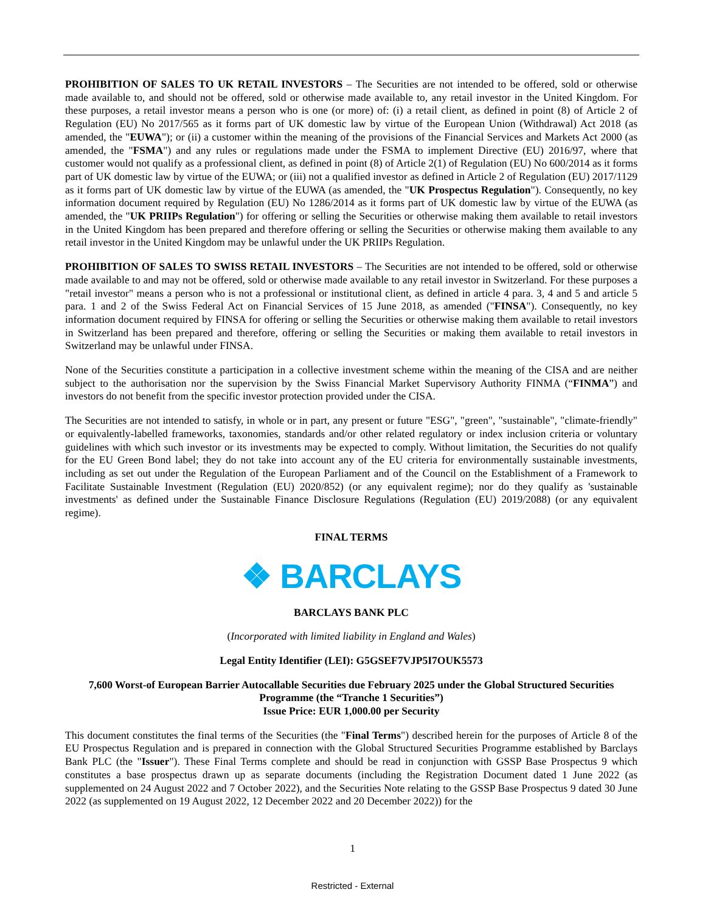PROHIBITION OF SALES TO UK RETAIL INVESTORS – The Securities are not intended to be offered, sold or otherwise made available to, and should not be offered, sold or otherwise made available to, any retail investor in the United Kingdom. For these purposes, a retail investor means a person who is one (or more) of: (i) a retail client, as defined in point (8) of Article 2 of Regulation (EU) No 2017/565 as it forms part of UK domestic law by virtue of the European Union (Withdrawal) Act 2018 (as amended, the "EUWA"); or (ii) a customer within the meaning of the provisions of the Financial Services and Markets Act 2000 (as amended, the "FSMA") and any rules or regulations made under the FSMA to implement Directive (EU) 2016/97, where that customer would not qualify as a professional client, as defined in point (8) of Article 2(1) of Regulation (EU) No 600/2014 as it forms part of UK domestic law by virtue of the EUWA; or (iii) not a qualified investor as defined in Article 2 of Regulation (EU) 2017/1129 as it forms part of UK domestic law by virtue of the EUWA (as amended, the "UK Prospectus Regulation"). Consequently, no key information document required by Regulation (EU) No 1286/2014 as it forms part of UK domestic law by virtue of the EUWA (as amended, the "UK PRIIPs Regulation") for offering or selling the Securities or otherwise making them available to retail investors in the United Kingdom has been prepared and therefore offering or selling the Securities or otherwise making them available to any retail investor in the United Kingdom may be unlawful under the UK PRIIPs Regulation.
PROHIBITION OF SALES TO SWISS RETAIL INVESTORS – The Securities are not intended to be offered, sold or otherwise made available to and may not be offered, sold or otherwise made available to any retail investor in Switzerland. For these purposes a "retail investor" means a person who is not a professional or institutional client, as defined in article 4 para. 3, 4 and 5 and article 5 para. 1 and 2 of the Swiss Federal Act on Financial Services of 15 June 2018, as amended ("FINSA"). Consequently, no key information document required by FINSA for offering or selling the Securities or otherwise making them available to retail investors in Switzerland has been prepared and therefore, offering or selling the Securities or making them available to retail investors in Switzerland may be unlawful under FINSA.
None of the Securities constitute a participation in a collective investment scheme within the meaning of the CISA and are neither subject to the authorisation nor the supervision by the Swiss Financial Market Supervisory Authority FINMA (“FINMA”) and investors do not benefit from the specific investor protection provided under the CISA.
The Securities are not intended to satisfy, in whole or in part, any present or future "ESG", "green", "sustainable", "climate-friendly" or equivalently-labelled frameworks, taxonomies, standards and/or other related regulatory or index inclusion criteria or voluntary guidelines with which such investor or its investments may be expected to comply. Without limitation, the Securities do not qualify for the EU Green Bond label; they do not take into account any of the EU criteria for environmentally sustainable investments, including as set out under the Regulation of the European Parliament and of the Council on the Establishment of a Framework to Facilitate Sustainable Investment (Regulation (EU) 2020/852) (or any equivalent regime); nor do they qualify as 'sustainable investments' as defined under the Sustainable Finance Disclosure Regulations (Regulation (EU) 2019/2088) (or any equivalent regime).
FINAL TERMS
❖ BARCLAYS
BARCLAYS BANK PLC
(Incorporated with limited liability in England and Wales)
Legal Entity Identifier (LEI): G5GSEF7VJP5I7OUK5573
7,600 Worst-of European Barrier Autocallable Securities due February 2025 under the Global Structured Securities Programme (the “Tranche 1 Securities”)
Issue Price: EUR 1,000.00 per Security
This document constitutes the final terms of the Securities (the "Final Terms") described herein for the purposes of Article 8 of the EU Prospectus Regulation and is prepared in connection with the Global Structured Securities Programme established by Barclays Bank PLC (the "Issuer"). These Final Terms complete and should be read in conjunction with GSSP Base Prospectus 9 which constitutes a base prospectus drawn up as separate documents (including the Registration Document dated 1 June 2022 (as supplemented on 24 August 2022 and 7 October 2022), and the Securities Note relating to the GSSP Base Prospectus 9 dated 30 June 2022 (as supplemented on 19 August 2022, 12 December 2022 and 20 December 2022)) for the
1
Restricted - External